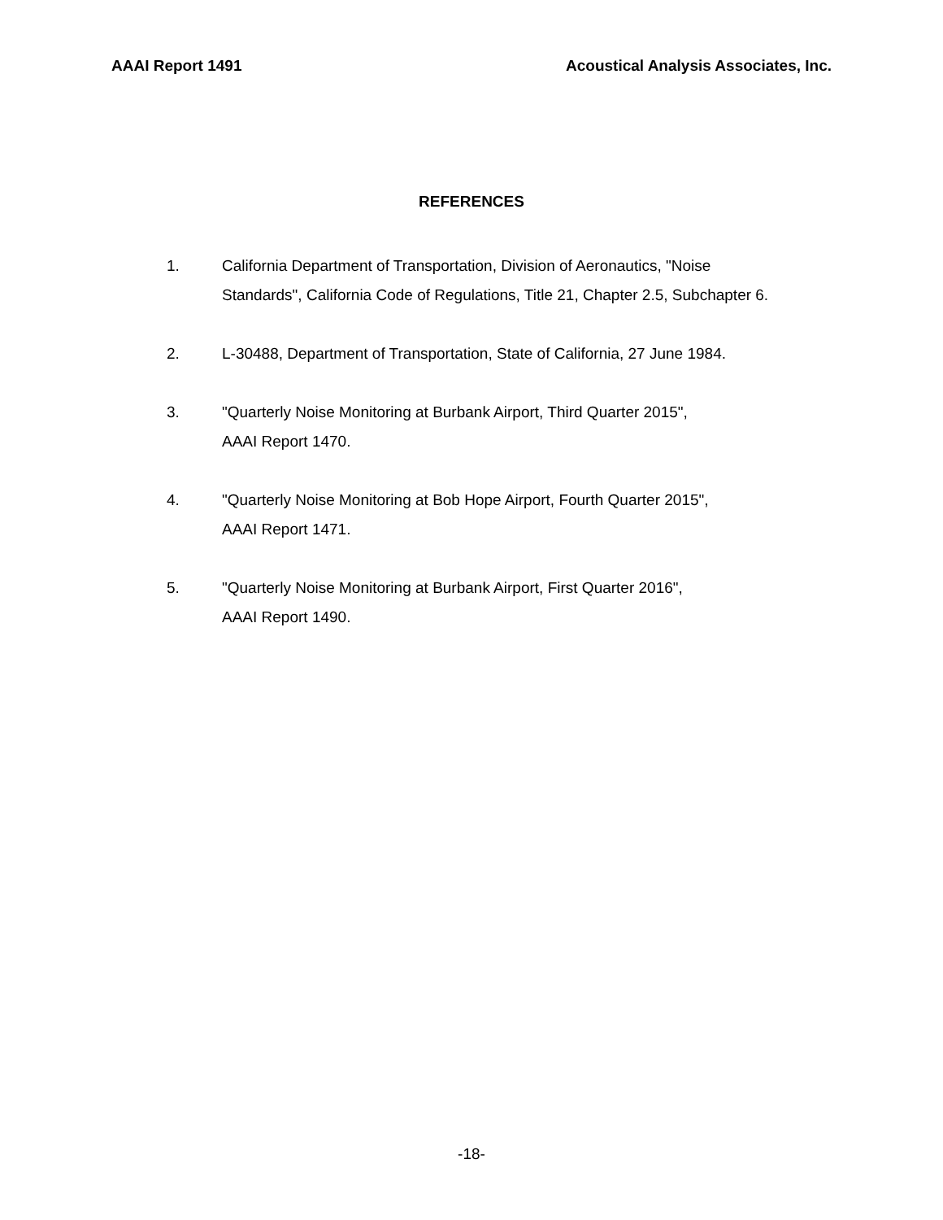AAAI Report 1491 Acoustical Analysis Associates, Inc.
REFERENCES
1. California Department of Transportation, Division of Aeronautics, "Noise
Standards", California Code of Regulations, Title 21, Chapter 2.5, Subchapter 6.
2. L-30488, Department of Transportation, State of California, 27 June 1984.
3. "Quarterly Noise Monitoring at Burbank Airport, Third Quarter 2015",
AAAI Report 1470.
4. "Quarterly Noise Monitoring at Bob Hope Airport, Fourth Quarter 2015",
AAAI Report 1471.
5. "Quarterly Noise Monitoring at Burbank Airport, First Quarter 2016",
AAAI Report 1490.
-18-